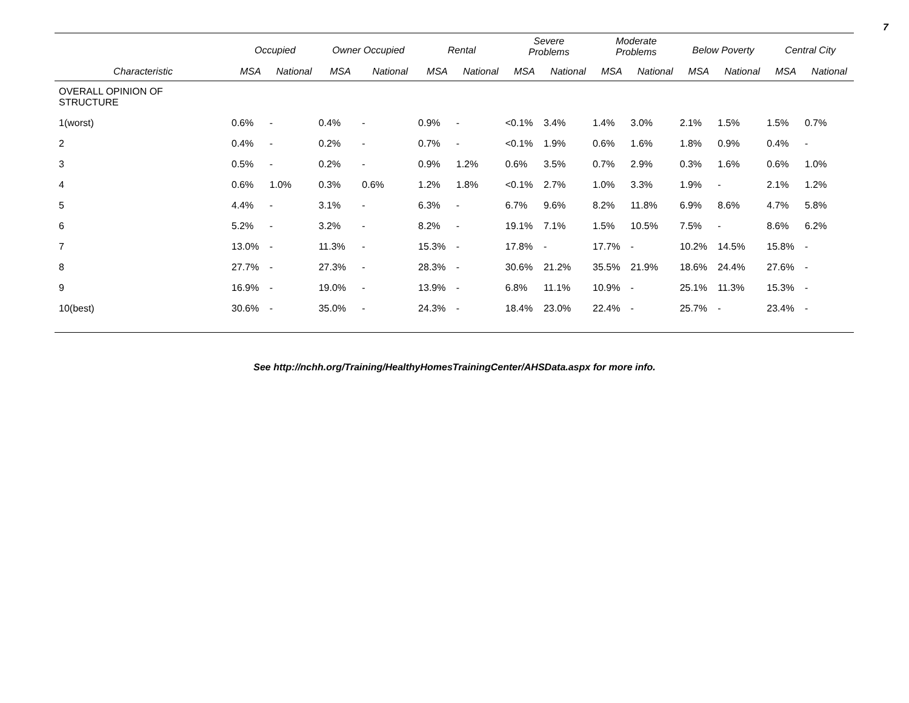7
| | Occupied | | Owner Occupied | | Rental | | Severe Problems | | Moderate Problems | | Below Poverty | | Central City | |
| --- | --- | --- | --- | --- | --- | --- | --- | --- | --- | --- | --- | --- | --- | --- |
| Characteristic | MSA | National | MSA | National | MSA | National | MSA | National | MSA | National | MSA | National | MSA | National |
| OVERALL OPINION OF STRUCTURE | | | | | | | | | | | | | | |
| 1(worst) | 0.6% | - | 0.4% | - | 0.9% | - | <0.1% | 3.4% | 1.4% | 3.0% | 2.1% | 1.5% | 1.5% | 0.7% |
| 2 | 0.4% | - | 0.2% | - | 0.7% | - | <0.1% | 1.9% | 0.6% | 1.6% | 1.8% | 0.9% | 0.4% | - |
| 3 | 0.5% | - | 0.2% | - | 0.9% | 1.2% | 0.6% | 3.5% | 0.7% | 2.9% | 0.3% | 1.6% | 0.6% | 1.0% |
| 4 | 0.6% | 1.0% | 0.3% | 0.6% | 1.2% | 1.8% | <0.1% | 2.7% | 1.0% | 3.3% | 1.9% | - | 2.1% | 1.2% |
| 5 | 4.4% | - | 3.1% | - | 6.3% | - | 6.7% | 9.6% | 8.2% | 11.8% | 6.9% | 8.6% | 4.7% | 5.8% |
| 6 | 5.2% | - | 3.2% | - | 8.2% | - | 19.1% | 7.1% | 1.5% | 10.5% | 7.5% | - | 8.6% | 6.2% |
| 7 | 13.0% | - | 11.3% | - | 15.3% | - | 17.8% | - | 17.7% | - | 10.2% | 14.5% | 15.8% | - |
| 8 | 27.7% | - | 27.3% | - | 28.3% | - | 30.6% | 21.2% | 35.5% | 21.9% | 18.6% | 24.4% | 27.6% | - |
| 9 | 16.9% | - | 19.0% | - | 13.9% | - | 6.8% | 11.1% | 10.9% | - | 25.1% | 11.3% | 15.3% | - |
| 10(best) | 30.6% | - | 35.0% | - | 24.3% | - | 18.4% | 23.0% | 22.4% | - | 25.7% | - | 23.4% | - |
See http://nchh.org/Training/HealthyHomesTrainingCenter/AHSData.aspx for more info.